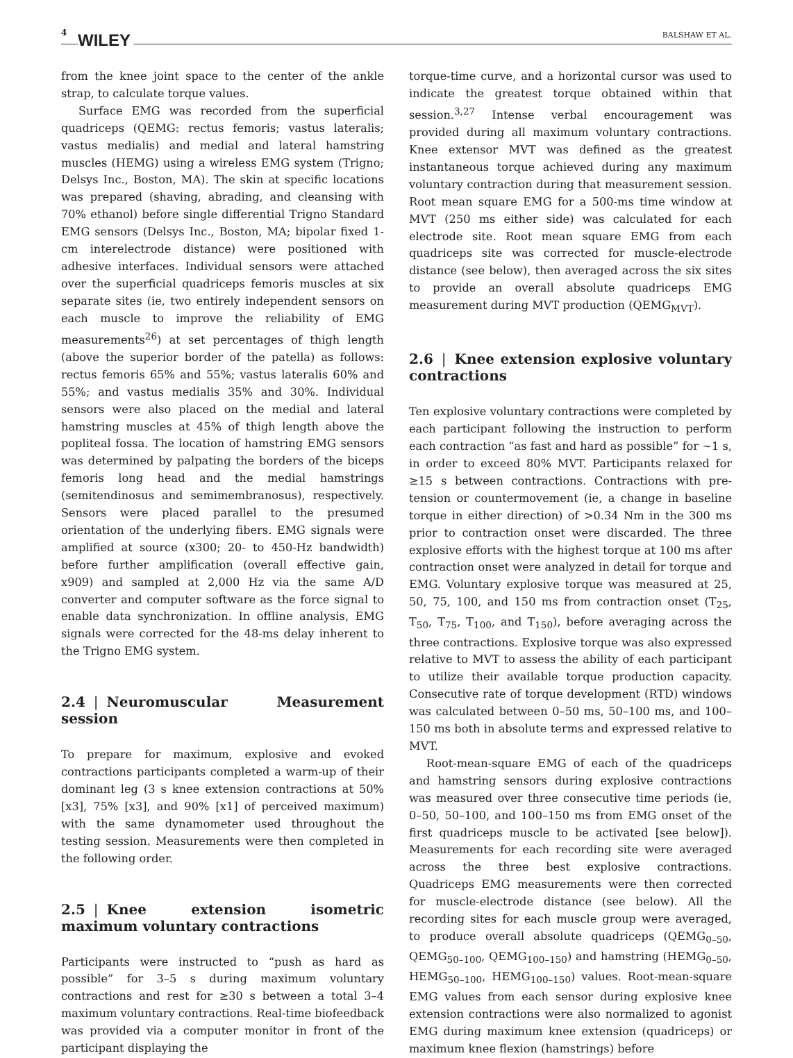4 WILEY BALSHAW ET AL.
from the knee joint space to the center of the ankle strap, to calculate torque values.
Surface EMG was recorded from the superficial quadriceps (QEMG: rectus femoris; vastus lateralis; vastus medialis) and medial and lateral hamstring muscles (HEMG) using a wireless EMG system (Trigno; Delsys Inc., Boston, MA). The skin at specific locations was prepared (shaving, abrading, and cleansing with 70% ethanol) before single differential Trigno Standard EMG sensors (Delsys Inc., Boston, MA; bipolar fixed 1-cm interelectrode distance) were positioned with adhesive interfaces. Individual sensors were attached over the superficial quadriceps femoris muscles at six separate sites (ie, two entirely independent sensors on each muscle to improve the reliability of EMG measurements<sup>26</sup>) at set percentages of thigh length (above the superior border of the patella) as follows: rectus femoris 65% and 55%; vastus lateralis 60% and 55%; and vastus medialis 35% and 30%. Individual sensors were also placed on the medial and lateral hamstring muscles at 45% of thigh length above the popliteal fossa. The location of hamstring EMG sensors was determined by palpating the borders of the biceps femoris long head and the medial hamstrings (semitendinosus and semimembranosus), respectively. Sensors were placed parallel to the presumed orientation of the underlying fibers. EMG signals were amplified at source (x300; 20- to 450-Hz bandwidth) before further amplification (overall effective gain, x909) and sampled at 2,000 Hz via the same A/D converter and computer software as the force signal to enable data synchronization. In offline analysis, EMG signals were corrected for the 48-ms delay inherent to the Trigno EMG system.
2.4 | Neuromuscular Measurement session
To prepare for maximum, explosive and evoked contractions participants completed a warm-up of their dominant leg (3 s knee extension contractions at 50% [x3], 75% [x3], and 90% [x1] of perceived maximum) with the same dynamometer used throughout the testing session. Measurements were then completed in the following order.
2.5 | Knee extension isometric maximum voluntary contractions
Participants were instructed to “push as hard as possible” for 3–5 s during maximum voluntary contractions and rest for ≥30 s between a total 3–4 maximum voluntary contractions. Real-time biofeedback was provided via a computer monitor in front of the participant displaying the
torque-time curve, and a horizontal cursor was used to indicate the greatest torque obtained within that session.<sup>3,27</sup> Intense verbal encouragement was provided during all maximum voluntary contractions. Knee extensor MVT was defined as the greatest instantaneous torque achieved during any maximum voluntary contraction during that measurement session. Root mean square EMG for a 500-ms time window at MVT (250 ms either side) was calculated for each electrode site. Root mean square EMG from each quadriceps site was corrected for muscle-electrode distance (see below), then averaged across the six sites to provide an overall absolute quadriceps EMG measurement during MVT production (QEMG<sub>MVT</sub>).
2.6 | Knee extension explosive voluntary contractions
Ten explosive voluntary contractions were completed by each participant following the instruction to perform each contraction “as fast and hard as possible” for ~1 s, in order to exceed 80% MVT. Participants relaxed for ≥15 s between contractions. Contractions with pre-tension or countermovement (ie, a change in baseline torque in either direction) of >0.34 Nm in the 300 ms prior to contraction onset were discarded. The three explosive efforts with the highest torque at 100 ms after contraction onset were analyzed in detail for torque and EMG. Voluntary explosive torque was measured at 25, 50, 75, 100, and 150 ms from contraction onset (T<sub>25</sub>, T<sub>50</sub>, T<sub>75</sub>, T<sub>100</sub>, and T<sub>150</sub>), before averaging across the three contractions. Explosive torque was also expressed relative to MVT to assess the ability of each participant to utilize their available torque production capacity. Consecutive rate of torque development (RTD) windows was calculated between 0–50 ms, 50–100 ms, and 100–150 ms both in absolute terms and expressed relative to MVT.
Root-mean-square EMG of each of the quadriceps and hamstring sensors during explosive contractions was measured over three consecutive time periods (ie, 0–50, 50–100, and 100–150 ms from EMG onset of the first quadriceps muscle to be activated [see below]). Measurements for each recording site were averaged across the three best explosive contractions. Quadriceps EMG measurements were then corrected for muscle-electrode distance (see below). All the recording sites for each muscle group were averaged, to produce overall absolute quadriceps (QEMG<sub>0–50</sub>, QEMG<sub>50–100</sub>, QEMG<sub>100–150</sub>) and hamstring (HEMG<sub>0–50</sub>, HEMG<sub>50–100</sub>, HEMG<sub>100–150</sub>) values. Root-mean-square EMG values from each sensor during explosive knee extension contractions were also normalized to agonist EMG during maximum knee extension (quadriceps) or maximum knee flexion (hamstrings) before